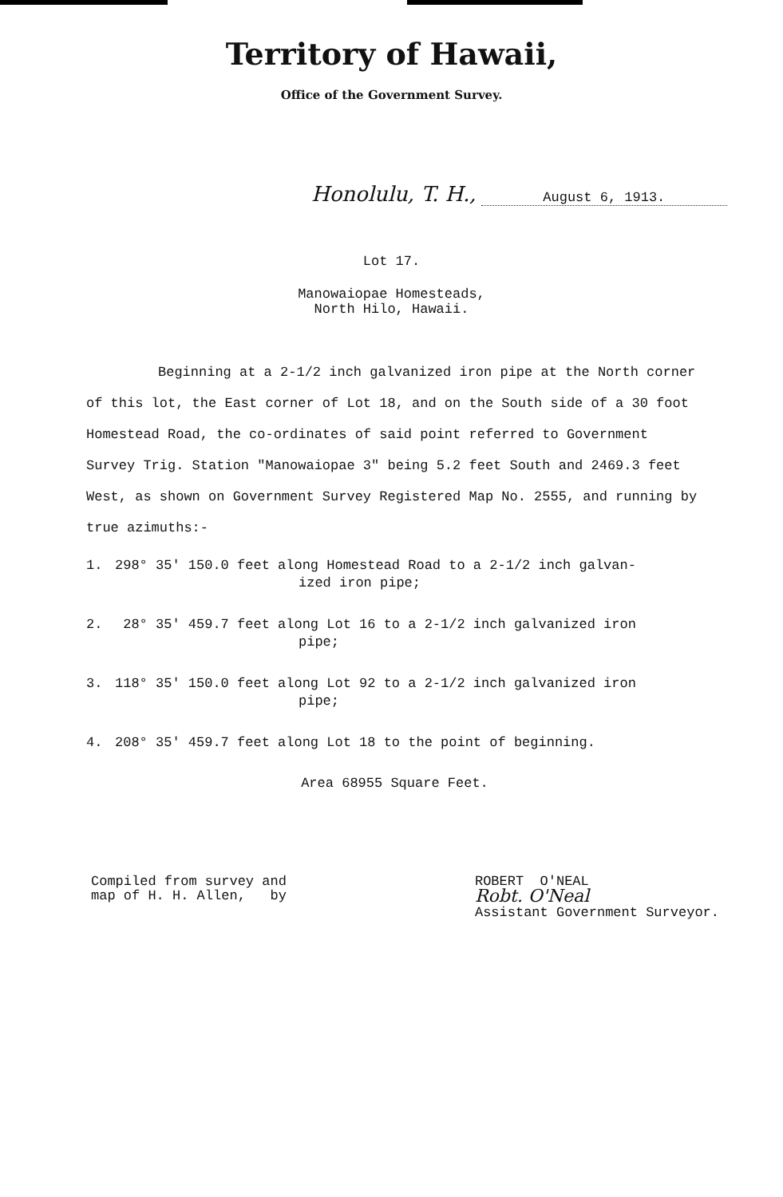Territory of Hawaii,
Office of the Government Survey.
Honolulu, T. H., August 6, 1913.
Lot 17.
Manowaiopae Homesteads,
North Hilo, Hawaii.
Beginning at a 2-1/2 inch galvanized iron pipe at the North corner of this lot, the East corner of Lot 18, and on the South side of a 30 foot Homestead Road, the co-ordinates of said point referred to Government Survey Trig. Station "Manowaiopae 3" being 5.2 feet South and 2469.3 feet West, as shown on Government Survey Registered Map No. 2555, and running by true azimuths:-
1. 298° 35' 150.0 feet along Homestead Road to a 2-1/2 inch galvan-
ized iron pipe;
2. 28° 35' 459.7 feet along Lot 16 to a 2-1/2 inch galvanized iron
pipe;
3. 118° 35' 150.0 feet along Lot 92 to a 2-1/2 inch galvanized iron
pipe;
4. 208° 35' 459.7 feet along Lot 18 to the point of beginning.
Area 68955 Square Feet.
Compiled from survey and
map of H. H. Allen, by
ROBERT O'NEAL
Robt. O'Neal
Assistant Government Surveyor.